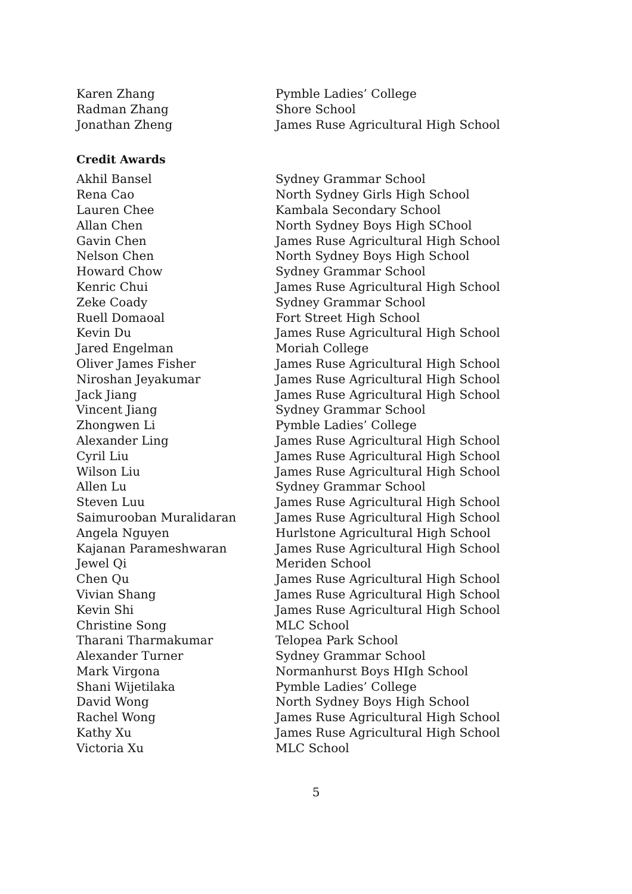| Karen Zhang | Pymble Ladies’ College |
| Radman Zhang | Shore School |
| Jonathan Zheng | James Ruse Agricultural High School |
Credit Awards
| Akhil Bansel | Sydney Grammar School |
| Rena Cao | North Sydney Girls High School |
| Lauren Chee | Kambala Secondary School |
| Allan Chen | North Sydney Boys High SChool |
| Gavin Chen | James Ruse Agricultural High School |
| Nelson Chen | North Sydney Boys High School |
| Howard Chow | Sydney Grammar School |
| Kenric Chui | James Ruse Agricultural High School |
| Zeke Coady | Sydney Grammar School |
| Ruell Domaoal | Fort Street High School |
| Kevin Du | James Ruse Agricultural High School |
| Jared Engelman | Moriah College |
| Oliver James Fisher | James Ruse Agricultural High School |
| Niroshan Jeyakumar | James Ruse Agricultural High School |
| Jack Jiang | James Ruse Agricultural High School |
| Vincent Jiang | Sydney Grammar School |
| Zhongwen Li | Pymble Ladies’ College |
| Alexander Ling | James Ruse Agricultural High School |
| Cyril Liu | James Ruse Agricultural High School |
| Wilson Liu | James Ruse Agricultural High School |
| Allen Lu | Sydney Grammar School |
| Steven Luu | James Ruse Agricultural High School |
| Saimurooban Muralidaran | James Ruse Agricultural High School |
| Angela Nguyen | Hurlstone Agricultural High School |
| Kajanan Parameshwaran | James Ruse Agricultural High School |
| Jewel Qi | Meriden School |
| Chen Qu | James Ruse Agricultural High School |
| Vivian Shang | James Ruse Agricultural High School |
| Kevin Shi | James Ruse Agricultural High School |
| Christine Song | MLC School |
| Tharani Tharmakumar | Telopea Park School |
| Alexander Turner | Sydney Grammar School |
| Mark Virgona | Normanhurst Boys HIgh School |
| Shani Wijetilaka | Pymble Ladies’ College |
| David Wong | North Sydney Boys High School |
| Rachel Wong | James Ruse Agricultural High School |
| Kathy Xu | James Ruse Agricultural High School |
| Victoria Xu | MLC School |
5